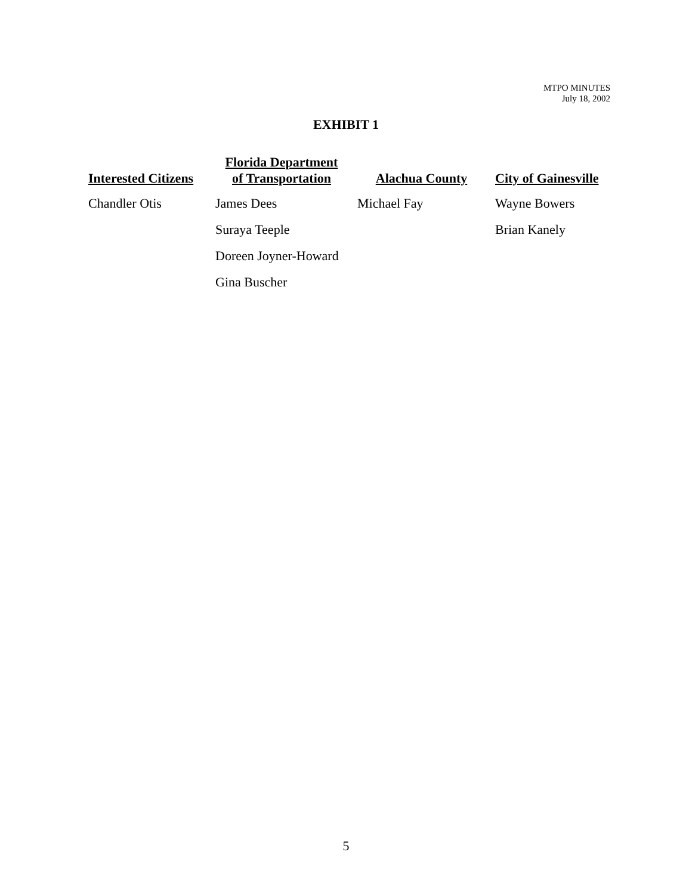MTPO MINUTES
July 18, 2002
EXHIBIT 1
| Interested Citizens | Florida Department of Transportation | Alachua County | City of Gainesville |
| --- | --- | --- | --- |
| Chandler Otis | James Dees | Michael Fay | Wayne Bowers |
| | Suraya Teeple | | Brian Kanely |
| | Doreen Joyner-Howard | | |
| | Gina Buscher | | |
5